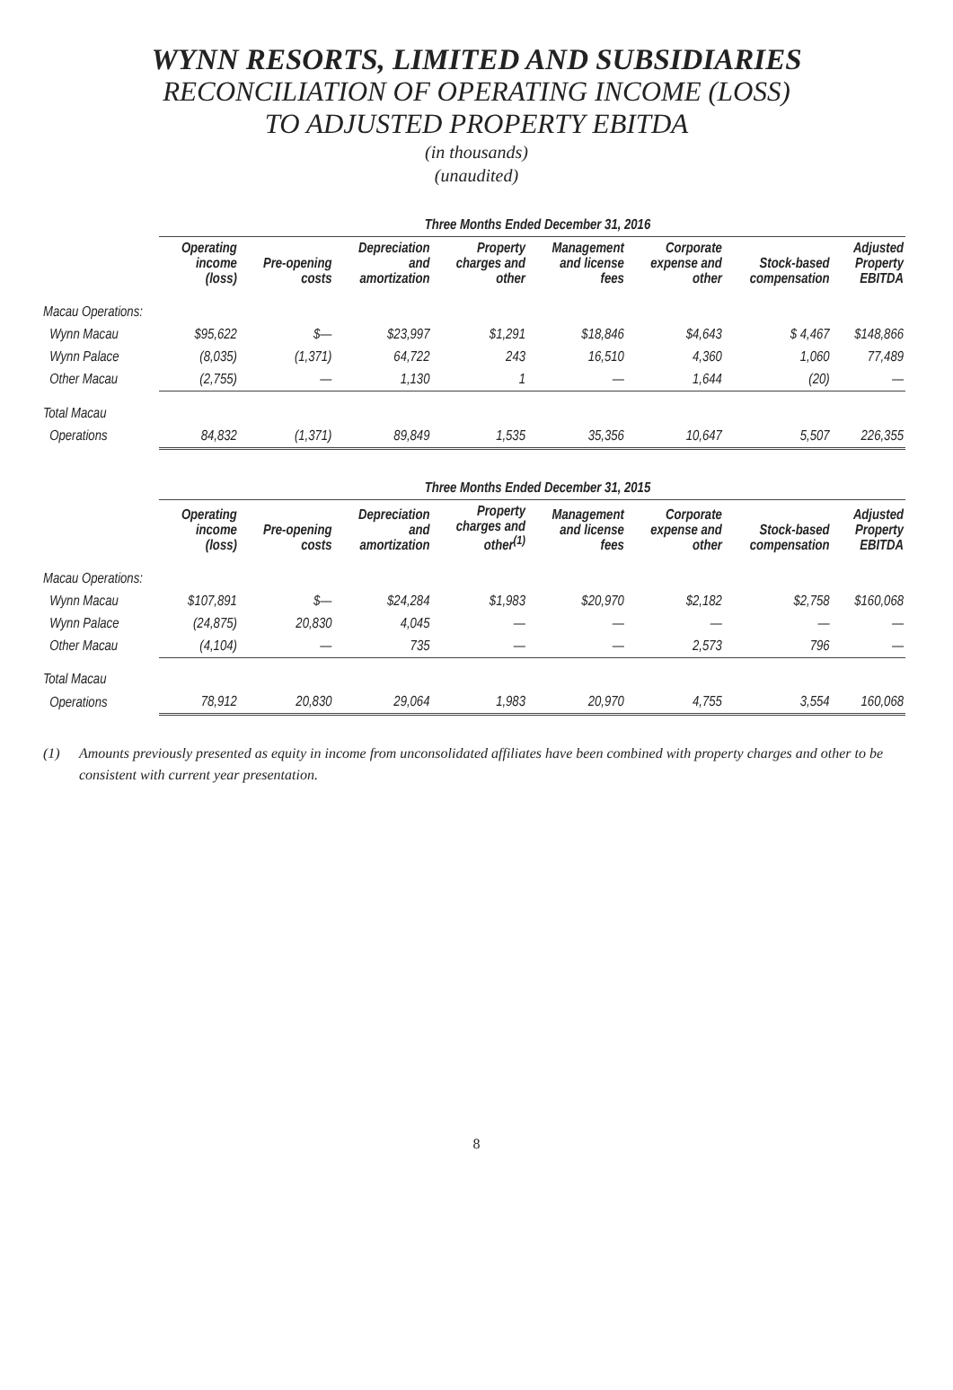WYNN RESORTS, LIMITED AND SUBSIDIARIES
RECONCILIATION OF OPERATING INCOME (LOSS)
TO ADJUSTED PROPERTY EBITDA
(in thousands)
(unaudited)
| | Three Months Ended December 31, 2016 | | | | | | | |
| --- | --- | --- | --- | --- | --- | --- | --- | --- |
| | Operating income (loss) | Pre-opening costs | Depreciation and amortization | Property charges and other | Management and license fees | Corporate expense and other | Stock-based compensation | Adjusted Property EBITDA |
| Macau Operations: | | | | | | | | |
| Wynn Macau | $95,622 | $— | $23,997 | $1,291 | $18,846 | $4,643 | $ 4,467 | $148,866 |
| Wynn Palace | (8,035) | (1,371) | 64,722 | 243 | 16,510 | 4,360 | 1,060 | 77,489 |
| Other Macau | (2,755) | — | 1,130 | 1 | — | 1,644 | (20) | — |
| Total Macau | | | | | | | | |
| Operations | 84,832 | (1,371) | 89,849 | 1,535 | 35,356 | 10,647 | 5,507 | 226,355 |
| | Three Months Ended December 31, 2015 | | | | | | | |
| --- | --- | --- | --- | --- | --- | --- | --- | --- |
| | Operating income (loss) | Pre-opening costs | Depreciation and amortization | Property charges and other<sup>(1)</sup> | Management and license fees | Corporate expense and other | Stock-based compensation | Adjusted Property EBITDA |
| Macau Operations: | | | | | | | | |
| Wynn Macau | $107,891 | $— | $24,284 | $1,983 | $20,970 | $2,182 | $2,758 | $160,068 |
| Wynn Palace | (24,875) | 20,830 | 4,045 | — | — | — | — | — |
| Other Macau | (4,104) | — | 735 | — | — | 2,573 | 796 | — |
| Total Macau | | | | | | | | |
| Operations | 78,912 | 20,830 | 29,064 | 1,983 | 20,970 | 4,755 | 3,554 | 160,068 |
(1) Amounts previously presented as equity in income from unconsolidated affiliates have been combined with property charges and other to be consistent with current year presentation.
8